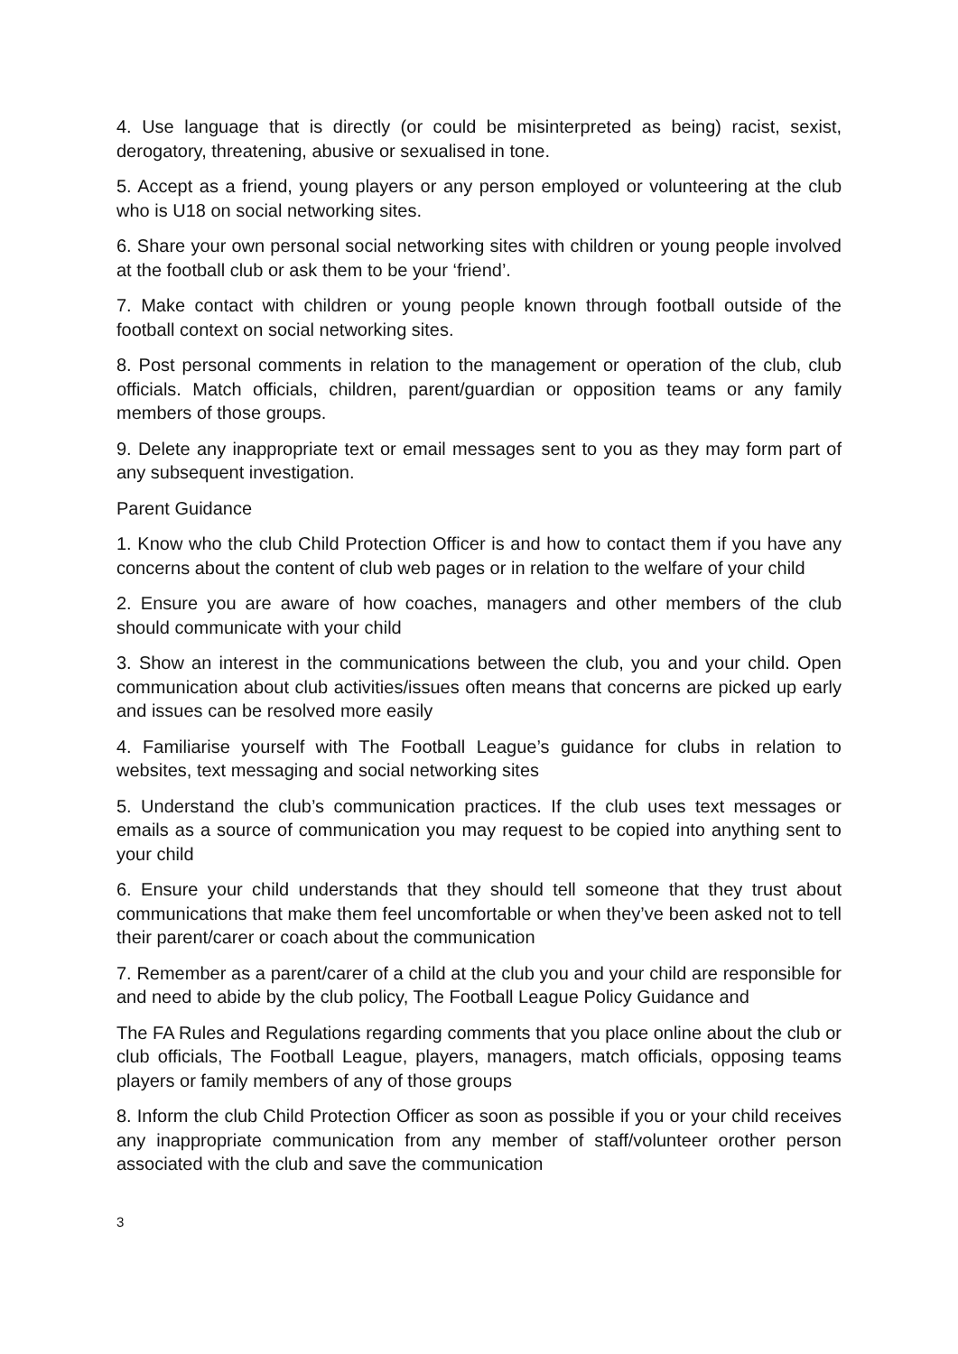4. Use language that is directly (or could be misinterpreted as being) racist, sexist, derogatory, threatening, abusive or sexualised in tone.
5. Accept as a friend, young players or any person employed or volunteering at the club who is U18 on social networking sites.
6. Share your own personal social networking sites with children or young people involved at the football club or ask them to be your ‘friend’.
7. Make contact with children or young people known through football outside of the football context on social networking sites.
8. Post personal comments in relation to the management or operation of the club, club officials. Match officials, children, parent/guardian or opposition teams or any family members of those groups.
9. Delete any inappropriate text or email messages sent to you as they may form part of any subsequent investigation.
Parent Guidance
1. Know who the club Child Protection Officer is and how to contact them if you have any concerns about the content of club web pages or in relation to the welfare of your child
2. Ensure you are aware of how coaches, managers and other members of the club should communicate with your child
3. Show an interest in the communications between the club, you and your child. Open communication about club activities/issues often means that concerns are picked up early and issues can be resolved more easily
4. Familiarise yourself with The Football League’s guidance for clubs in relation to websites, text messaging and social networking sites
5. Understand the club’s communication practices. If the club uses text messages or emails as a source of communication you may request to be copied into anything sent to your child
6. Ensure your child understands that they should tell someone that they trust about communications that make them feel uncomfortable or when they’ve been asked not to tell their parent/carer or coach about the communication
7. Remember as a parent/carer of a child at the club you and your child are responsible for and need to abide by the club policy, The Football League Policy Guidance and
The FA Rules and Regulations regarding comments that you place online about the club or club officials, The Football League, players, managers, match officials, opposing teams players or family members of any of those groups
8. Inform the club Child Protection Officer as soon as possible if you or your child receives any inappropriate communication from any member of staff/volunteer orother person associated with the club and save the communication
3